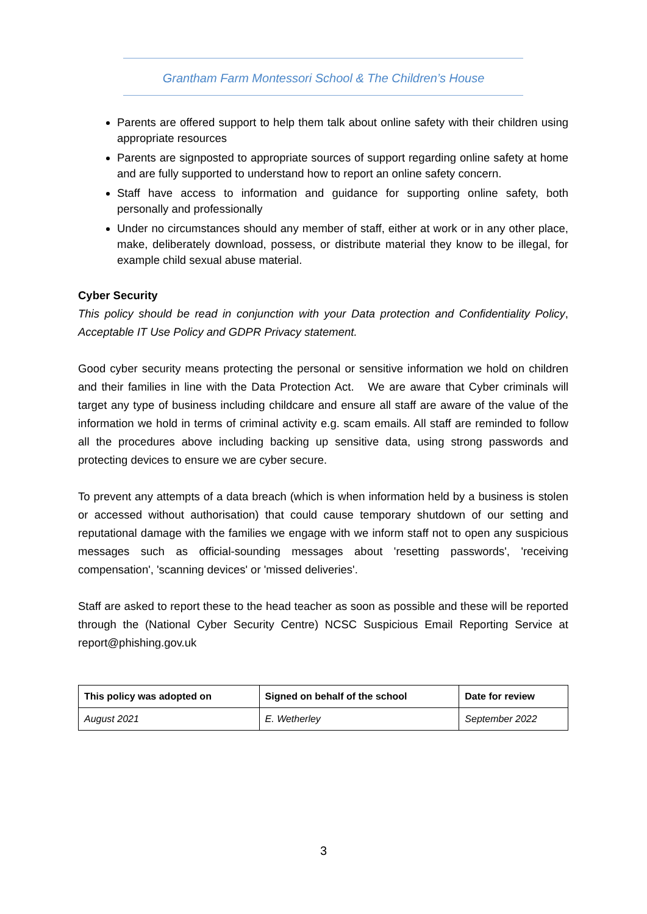Grantham Farm Montessori School & The Children’s House
Parents are offered support to help them talk about online safety with their children using appropriate resources
Parents are signposted to appropriate sources of support regarding online safety at home and are fully supported to understand how to report an online safety concern.
Staff have access to information and guidance for supporting online safety, both personally and professionally
Under no circumstances should any member of staff, either at work or in any other place, make, deliberately download, possess, or distribute material they know to be illegal, for example child sexual abuse material.
Cyber Security
This policy should be read in conjunction with your Data protection and Confidentiality Policy, Acceptable IT Use Policy and GDPR Privacy statement.
Good cyber security means protecting the personal or sensitive information we hold on children and their families in line with the Data Protection Act. We are aware that Cyber criminals will target any type of business including childcare and ensure all staff are aware of the value of the information we hold in terms of criminal activity e.g. scam emails. All staff are reminded to follow all the procedures above including backing up sensitive data, using strong passwords and protecting devices to ensure we are cyber secure.
To prevent any attempts of a data breach (which is when information held by a business is stolen or accessed without authorisation) that could cause temporary shutdown of our setting and reputational damage with the families we engage with we inform staff not to open any suspicious messages such as official-sounding messages about 'resetting passwords', 'receiving compensation', 'scanning devices' or 'missed deliveries'.
Staff are asked to report these to the head teacher as soon as possible and these will be reported through the (National Cyber Security Centre) NCSC Suspicious Email Reporting Service at report@phishing.gov.uk
| This policy was adopted on | Signed on behalf of the school | Date for review |
| --- | --- | --- |
| August 2021 | E. Wetherley | September 2022 |
3